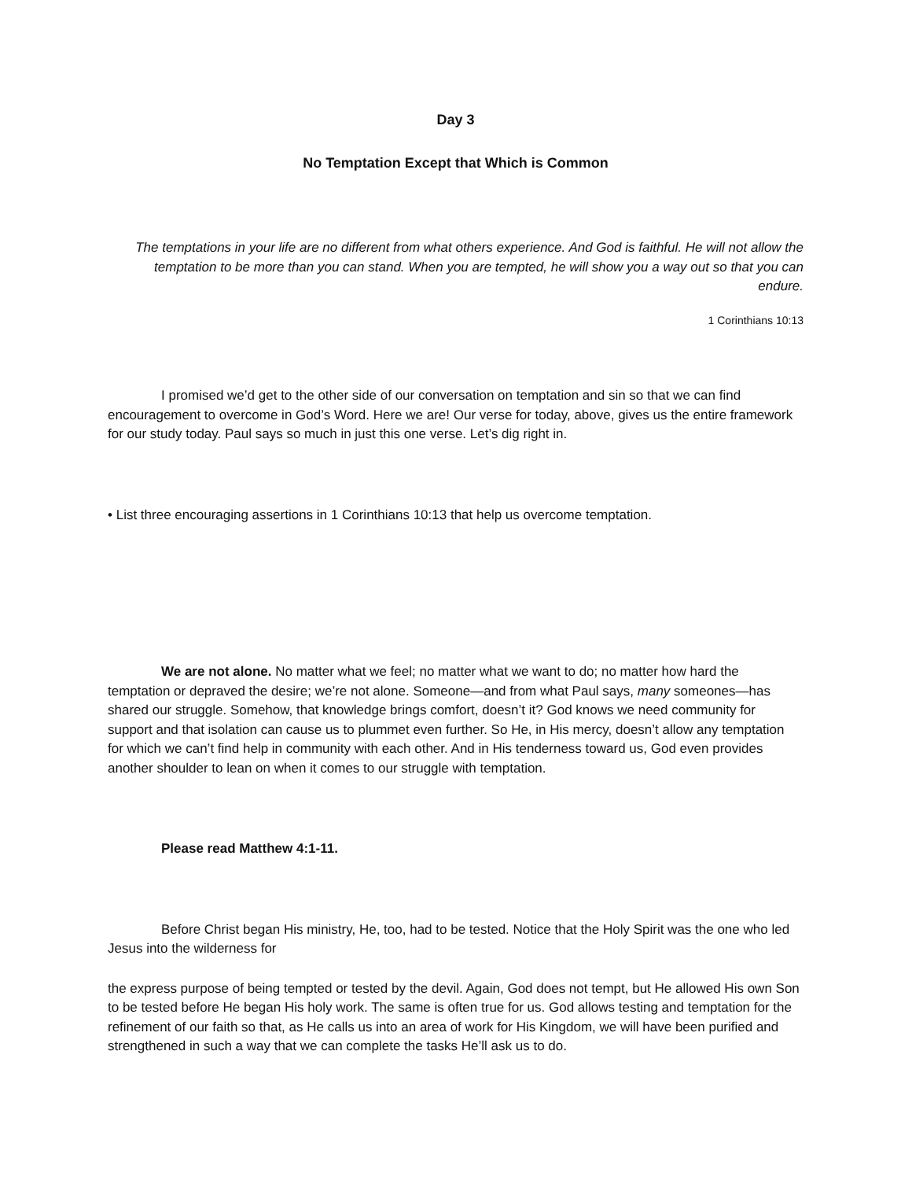Day 3
No Temptation Except that Which is Common
The temptations in your life are no different from what others experience. And God is faithful. He will not allow the temptation to be more than you can stand. When you are tempted, he will show you a way out so that you can endure.
1 Corinthians 10:13
I promised we’d get to the other side of our conversation on temptation and sin so that we can find encouragement to overcome in God’s Word. Here we are! Our verse for today, above, gives us the entire framework for our study today. Paul says so much in just this one verse. Let’s dig right in.
• List three encouraging assertions in 1 Corinthians 10:13 that help us overcome temptation.
We are not alone. No matter what we feel; no matter what we want to do; no matter how hard the temptation or depraved the desire; we’re not alone. Someone—and from what Paul says, many someones—has shared our struggle. Somehow, that knowledge brings comfort, doesn’t it? God knows we need community for support and that isolation can cause us to plummet even further. So He, in His mercy, doesn’t allow any temptation for which we can’t find help in community with each other. And in His tenderness toward us, God even provides another shoulder to lean on when it comes to our struggle with temptation.
Please read Matthew 4:1-11.
Before Christ began His ministry, He, too, had to be tested. Notice that the Holy Spirit was the one who led Jesus into the wilderness for
the express purpose of being tempted or tested by the devil. Again, God does not tempt, but He allowed His own Son to be tested before He began His holy work. The same is often true for us. God allows testing and temptation for the refinement of our faith so that, as He calls us into an area of work for His Kingdom, we will have been purified and strengthened in such a way that we can complete the tasks He’ll ask us to do.